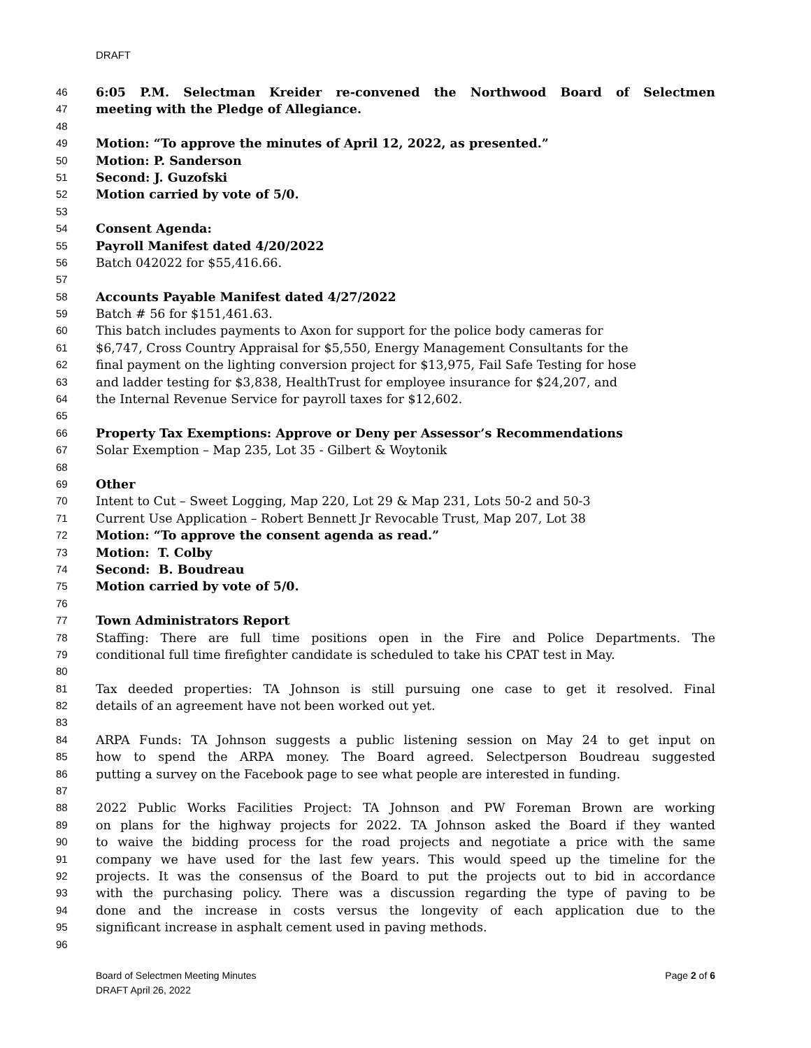DRAFT
46 6:05 P.M. Selectman Kreider re-convened the Northwood Board of Selectmen
47 meeting with the Pledge of Allegiance.
48
49 Motion: “To approve the minutes of April 12, 2022, as presented.”
50 Motion: P. Sanderson
51 Second: J. Guzofski
52 Motion carried by vote of 5/0.
53
54 Consent Agenda:
55 Payroll Manifest dated 4/20/2022
56 Batch 042022 for $55,416.66.
57
58 Accounts Payable Manifest dated 4/27/2022
59 Batch # 56 for $151,461.63.
60 This batch includes payments to Axon for support for the police body cameras for
61 $6,747, Cross Country Appraisal for $5,550, Energy Management Consultants for the
62 final payment on the lighting conversion project for $13,975, Fail Safe Testing for hose
63 and ladder testing for $3,838, HealthTrust for employee insurance for $24,207, and
64 the Internal Revenue Service for payroll taxes for $12,602.
65
66 Property Tax Exemptions: Approve or Deny per Assessor’s Recommendations
67 Solar Exemption – Map 235, Lot 35 - Gilbert & Woytonik
68
69 Other
70 Intent to Cut – Sweet Logging, Map 220, Lot 29 & Map 231, Lots 50-2 and 50-3
71 Current Use Application – Robert Bennett Jr Revocable Trust, Map 207, Lot 38
72 Motion: “To approve the consent agenda as read.”
73 Motion: T. Colby
74 Second: B. Boudreau
75 Motion carried by vote of 5/0.
76
77 Town Administrators Report
78 Staffing: There are full time positions open in the Fire and Police Departments. The
79 conditional full time firefighter candidate is scheduled to take his CPAT test in May.
80
81 Tax deeded properties: TA Johnson is still pursuing one case to get it resolved. Final
82 details of an agreement have not been worked out yet.
83
84 ARPA Funds: TA Johnson suggests a public listening session on May 24 to get input on
85 how to spend the ARPA money. The Board agreed. Selectperson Boudreau suggested
86 putting a survey on the Facebook page to see what people are interested in funding.
87
88 2022 Public Works Facilities Project: TA Johnson and PW Foreman Brown are working
89 on plans for the highway projects for 2022. TA Johnson asked the Board if they wanted
90 to waive the bidding process for the road projects and negotiate a price with the same
91 company we have used for the last few years. This would speed up the timeline for the
92 projects. It was the consensus of the Board to put the projects out to bid in accordance
93 with the purchasing policy. There was a discussion regarding the type of paving to be
94 done and the increase in costs versus the longevity of each application due to the
95 significant increase in asphalt cement used in paving methods.
96
Board of Selectmen Meeting Minutes
DRAFT April 26, 2022 Page 2 of 6